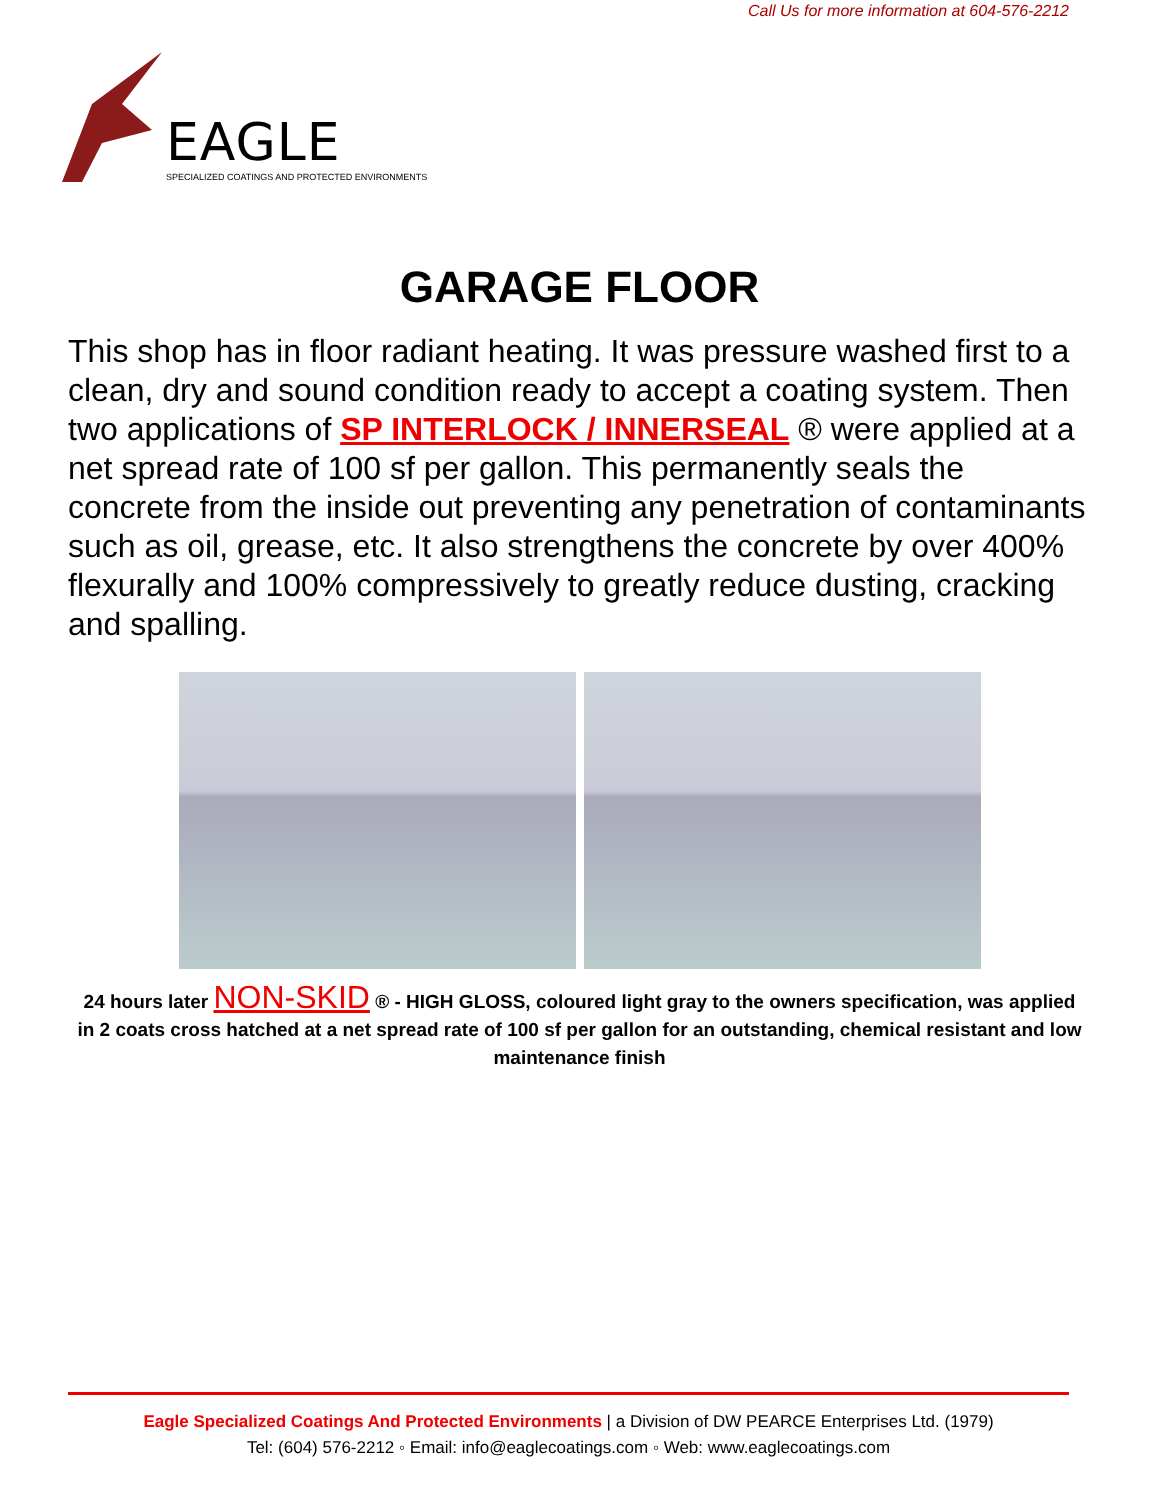Call Us for more information at 604-576-2212
EAGLE
SPECIALIZED COATINGS AND PROTECTED ENVIRONMENTS
GARAGE FLOOR
This shop has in floor radiant heating. It was pressure washed first to a clean, dry and sound condition ready to accept a coating system. Then two applications of SP INTERLOCK / INNERSEAL ® were applied at a net spread rate of 100 sf per gallon. This permanently seals the concrete from the inside out preventing any penetration of contaminants such as oil, grease, etc. It also strengthens the concrete by over 400% flexurally and 100% compressively to greatly reduce dusting, cracking and spalling.
24 hours later NON-SKID ® - HIGH GLOSS, coloured light gray to the owners specification, was applied in 2 coats cross hatched at a net spread rate of 100 sf per gallon for an outstanding, chemical resistant and low maintenance finish
Eagle Specialized Coatings And Protected Environments | a Division of DW PEARCE Enterprises Ltd. (1979)
Tel: (604) 576-2212 ◦ Email: info@eaglecoatings.com ◦ Web: www.eaglecoatings.com